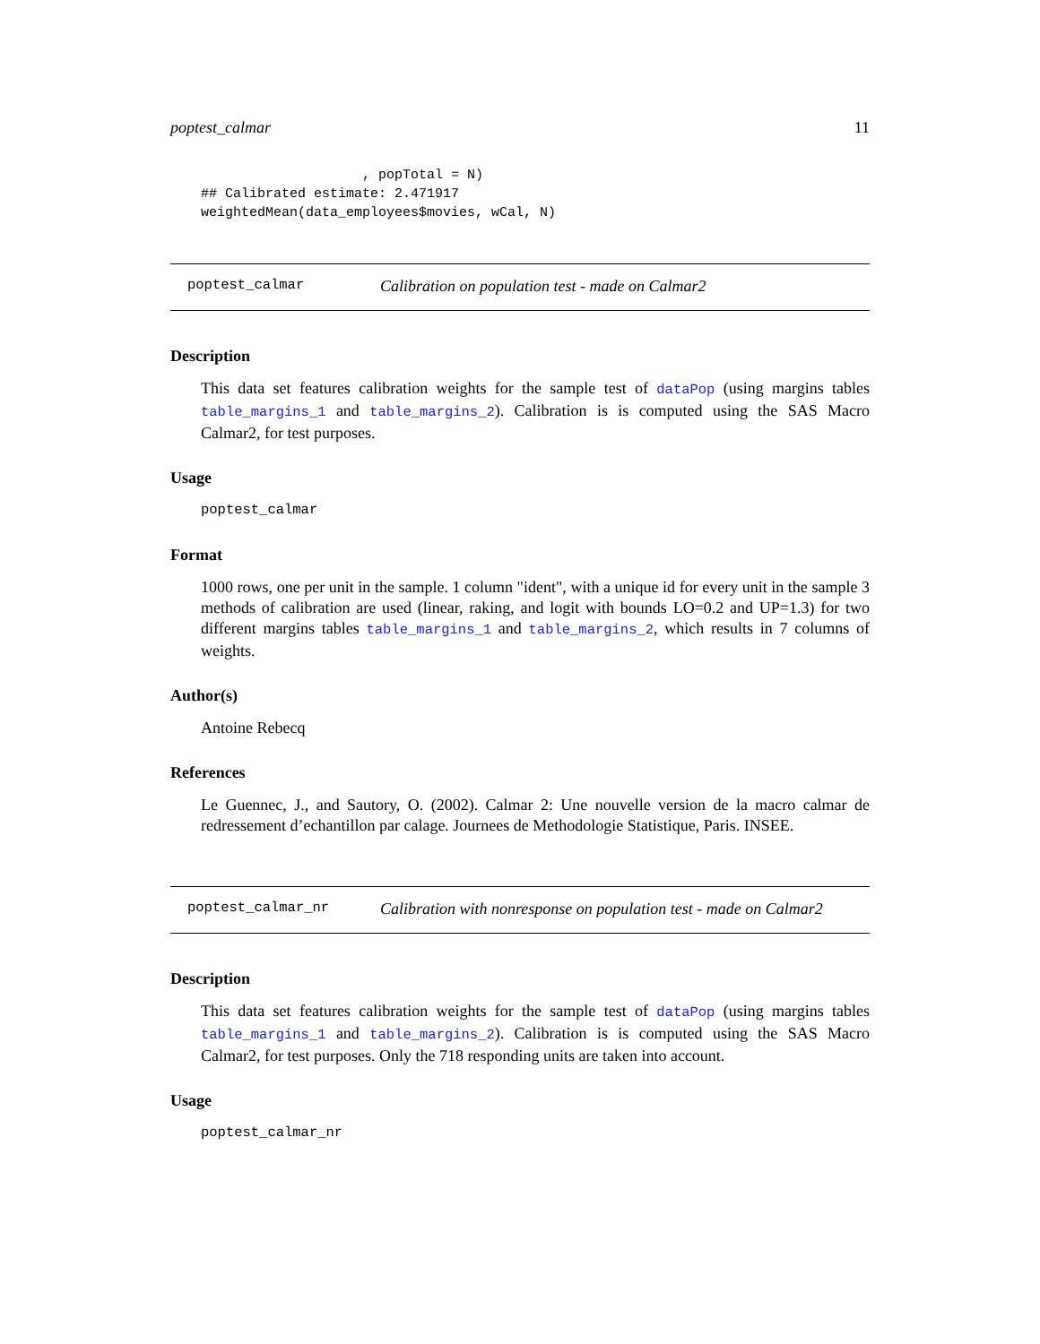poptest_calmar 11
                    , popTotal = N)
## Calibrated estimate: 2.471917
weightedMean(data_employees$movies, wCal, N)
poptest_calmar Calibration on population test - made on Calmar2
Description
This data set features calibration weights for the sample test of dataPop (using margins tables table_margins_1 and table_margins_2). Calibration is is computed using the SAS Macro Calmar2, for test purposes.
Usage
poptest_calmar
Format
1000 rows, one per unit in the sample. 1 column "ident", with a unique id for every unit in the sample 3 methods of calibration are used (linear, raking, and logit with bounds LO=0.2 and UP=1.3) for two different margins tables table_margins_1 and table_margins_2, which results in 7 columns of weights.
Author(s)
Antoine Rebecq
References
Le Guennec, J., and Sautory, O. (2002). Calmar 2: Une nouvelle version de la macro calmar de redressement d’echantillon par calage. Journees de Methodologie Statistique, Paris. INSEE.
poptest_calmar_nr Calibration with nonresponse on population test - made on Calmar2
Description
This data set features calibration weights for the sample test of dataPop (using margins tables table_margins_1 and table_margins_2). Calibration is is computed using the SAS Macro Calmar2, for test purposes. Only the 718 responding units are taken into account.
Usage
poptest_calmar_nr